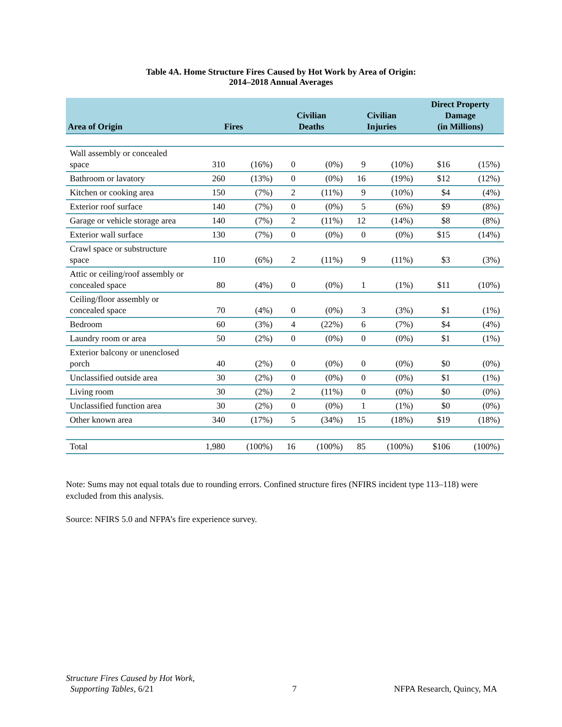Table 4A. Home Structure Fires Caused by Hot Work by Area of Origin:
2014–2018 Annual Averages
| Area of Origin | Fires | | Civilian Deaths | | Civilian Injuries | | Direct Property Damage (in Millions) | |
| --- | --- | --- | --- | --- | --- | --- | --- | --- |
| Wall assembly or concealed space | 310 | (16%) | 0 | (0%) | 9 | (10%) | $16 | (15%) |
| Bathroom or lavatory | 260 | (13%) | 0 | (0%) | 16 | (19%) | $12 | (12%) |
| Kitchen or cooking area | 150 | (7%) | 2 | (11%) | 9 | (10%) | $4 | (4%) |
| Exterior roof surface | 140 | (7%) | 0 | (0%) | 5 | (6%) | $9 | (8%) |
| Garage or vehicle storage area | 140 | (7%) | 2 | (11%) | 12 | (14%) | $8 | (8%) |
| Exterior wall surface | 130 | (7%) | 0 | (0%) | 0 | (0%) | $15 | (14%) |
| Crawl space or substructure space | 110 | (6%) | 2 | (11%) | 9 | (11%) | $3 | (3%) |
| Attic or ceiling/roof assembly or concealed space | 80 | (4%) | 0 | (0%) | 1 | (1%) | $11 | (10%) |
| Ceiling/floor assembly or concealed space | 70 | (4%) | 0 | (0%) | 3 | (3%) | $1 | (1%) |
| Bedroom | 60 | (3%) | 4 | (22%) | 6 | (7%) | $4 | (4%) |
| Laundry room or area | 50 | (2%) | 0 | (0%) | 0 | (0%) | $1 | (1%) |
| Exterior balcony or unenclosed porch | 40 | (2%) | 0 | (0%) | 0 | (0%) | $0 | (0%) |
| Unclassified outside area | 30 | (2%) | 0 | (0%) | 0 | (0%) | $1 | (1%) |
| Living room | 30 | (2%) | 2 | (11%) | 0 | (0%) | $0 | (0%) |
| Unclassified function area | 30 | (2%) | 0 | (0%) | 1 | (1%) | $0 | (0%) |
| Other known area | 340 | (17%) | 5 | (34%) | 15 | (18%) | $19 | (18%) |
| Total | 1,980 | (100%) | 16 | (100%) | 85 | (100%) | $106 | (100%) |
Note: Sums may not equal totals due to rounding errors. Confined structure fires (NFIRS incident type 113–118) were excluded from this analysis.
Source: NFIRS 5.0 and NFPA’s fire experience survey.
Structure Fires Caused by Hot Work,
Supporting Tables, 6/21
7
NFPA Research, Quincy, MA